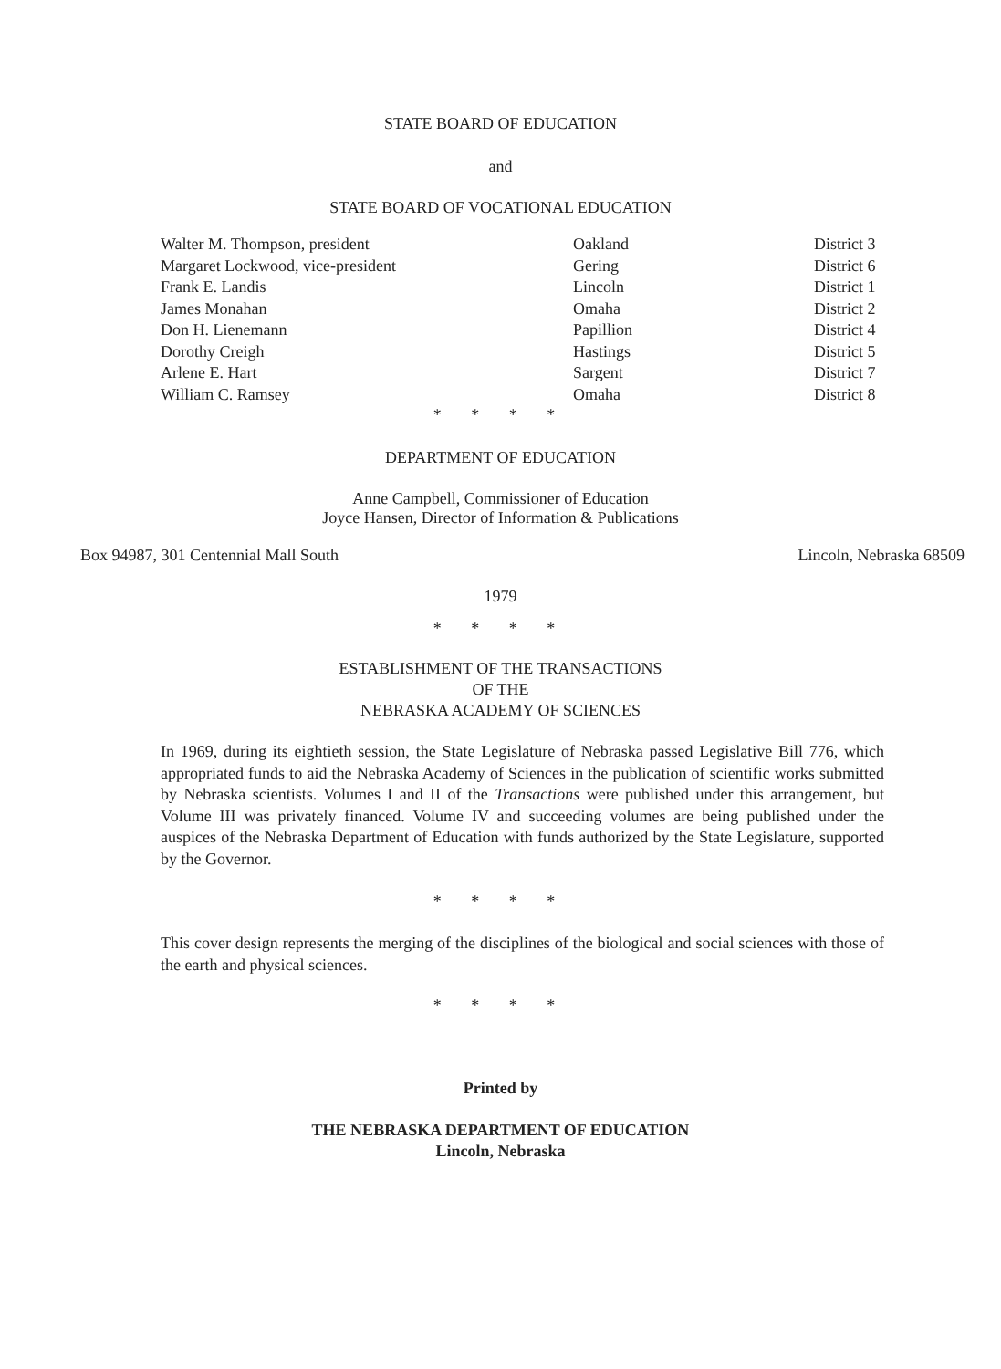STATE BOARD OF EDUCATION
and
STATE BOARD OF VOCATIONAL EDUCATION
| Walter M. Thompson, president | Oakland | District 3 |
| Margaret Lockwood, vice-president | Gering | District 6 |
| Frank E. Landis | Lincoln | District 1 |
| James Monahan | Omaha | District 2 |
| Don H. Lienemann | Papillion | District 4 |
| Dorothy Creigh | Hastings | District 5 |
| Arlene E. Hart | Sargent | District 7 |
| William C. Ramsey | Omaha | District 8 |
* * * *
DEPARTMENT OF EDUCATION
Anne Campbell, Commissioner of Education
Joyce Hansen, Director of Information & Publications
Box 94987, 301 Centennial Mall South Lincoln, Nebraska 68509
1979
* * * *
ESTABLISHMENT OF THE TRANSACTIONS
OF THE
NEBRASKA ACADEMY OF SCIENCES
In 1969, during its eightieth session, the State Legislature of Nebraska passed Legislative Bill 776, which appropriated funds to aid the Nebraska Academy of Sciences in the publication of scientific works submitted by Nebraska scientists. Volumes I and II of the Transactions were published under this arrangement, but Volume III was privately financed. Volume IV and succeeding volumes are being published under the auspices of the Nebraska Department of Education with funds authorized by the State Legislature, supported by the Governor.
* * * *
This cover design represents the merging of the disciplines of the biological and social sciences with those of the earth and physical sciences.
* * * *
Printed by
THE NEBRASKA DEPARTMENT OF EDUCATION
Lincoln, Nebraska